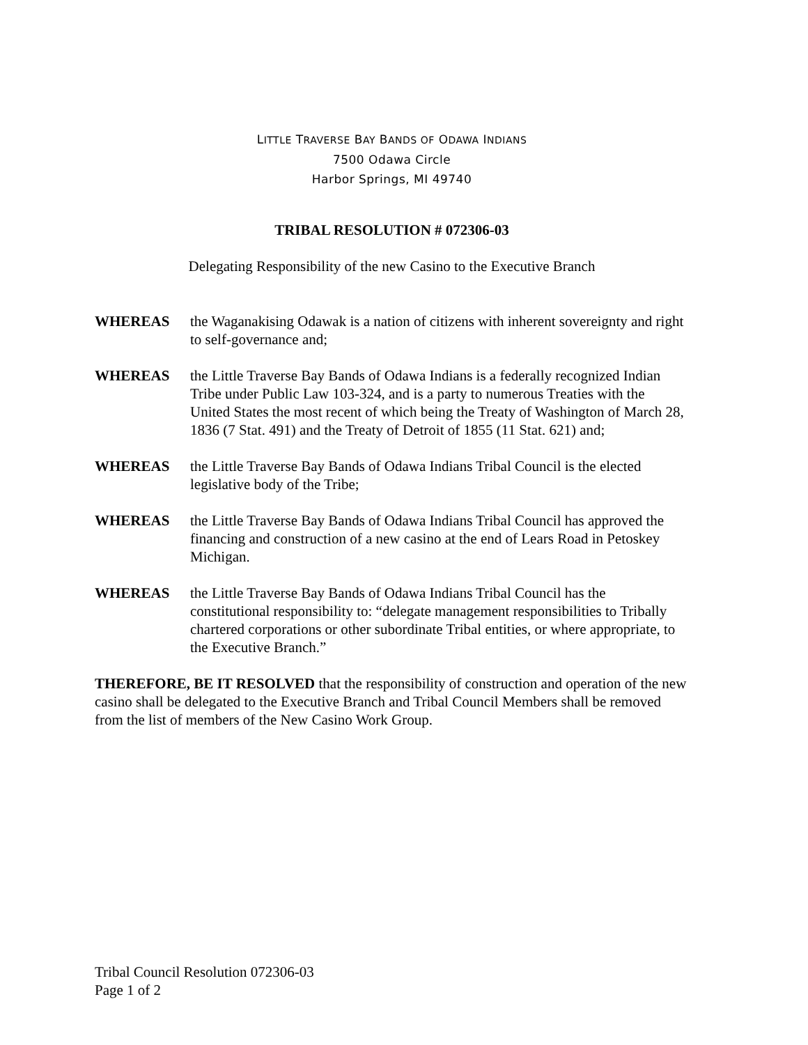LITTLE TRAVERSE BAY BANDS OF ODAWA INDIANS
7500 Odawa Circle
Harbor Springs, MI 49740
TRIBAL RESOLUTION # 072306-03
Delegating Responsibility of the new Casino to the Executive Branch
WHEREAS the Waganakising Odawak is a nation of citizens with inherent sovereignty and right to self-governance and;
WHEREAS the Little Traverse Bay Bands of Odawa Indians is a federally recognized Indian Tribe under Public Law 103-324, and is a party to numerous Treaties with the United States the most recent of which being the Treaty of Washington of March 28, 1836 (7 Stat. 491) and the Treaty of Detroit of 1855 (11 Stat. 621) and;
WHEREAS the Little Traverse Bay Bands of Odawa Indians Tribal Council is the elected legislative body of the Tribe;
WHEREAS the Little Traverse Bay Bands of Odawa Indians Tribal Council has approved the financing and construction of a new casino at the end of Lears Road in Petoskey Michigan.
WHEREAS the Little Traverse Bay Bands of Odawa Indians Tribal Council has the constitutional responsibility to: “delegate management responsibilities to Tribally chartered corporations or other subordinate Tribal entities, or where appropriate, to the Executive Branch.”
THEREFORE, BE IT RESOLVED that the responsibility of construction and operation of the new casino shall be delegated to the Executive Branch and Tribal Council Members shall be removed from the list of members of the New Casino Work Group.
Tribal Council Resolution 072306-03
Page 1 of 2